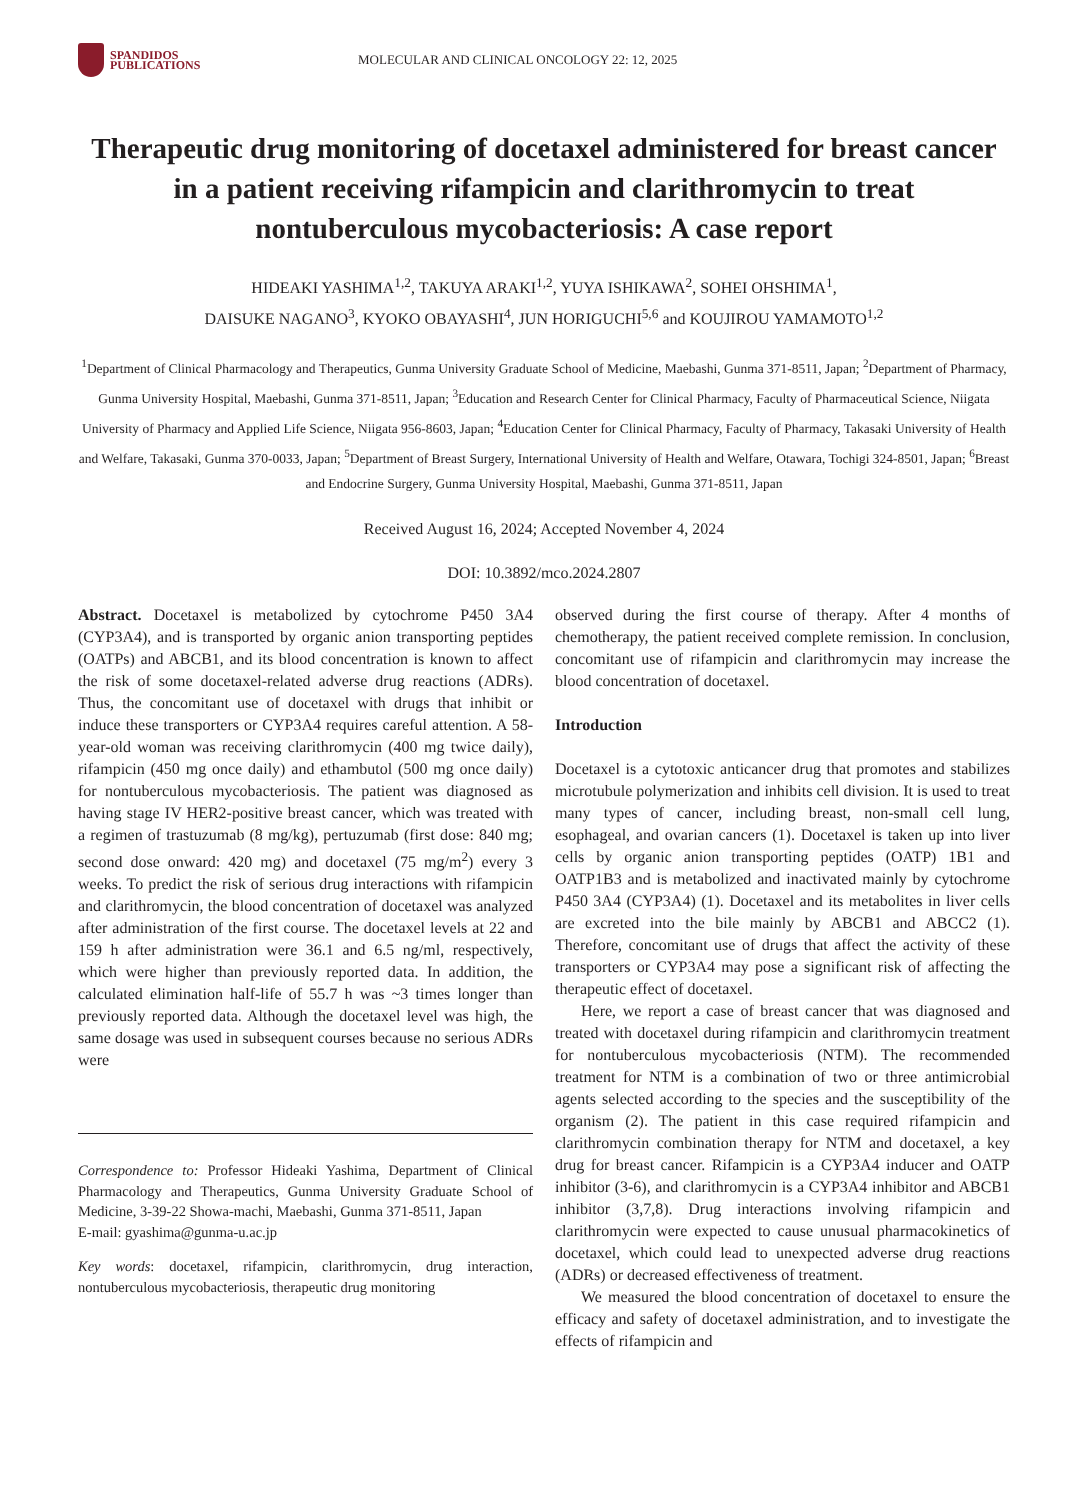SPANDIDOS
PUBLICATIONS
MOLECULAR AND CLINICAL ONCOLOGY 22: 12, 2025
Therapeutic drug monitoring of docetaxel administered for breast cancer in a patient receiving rifampicin and clarithromycin to treat nontuberculous mycobacteriosis: A case report
HIDEAKI YASHIMA<sup>1,2</sup>, TAKUYA ARAKI<sup>1,2</sup>, YUYA ISHIKAWA<sup>2</sup>, SOHEI OHSHIMA<sup>1</sup>,
DAISUKE NAGANO<sup>3</sup>, KYOKO OBAYASHI<sup>4</sup>, JUN HORIGUCHI<sup>5,6</sup> and KOUJIROU YAMAMOTO<sup>1,2</sup>
<sup>1</sup> Department of Clinical Pharmacology and Therapeutics, Gunma University Graduate School of Medicine, Maebashi, Gunma 371-8511, Japan; <sup>2</sup>Department of Pharmacy, Gunma University Hospital, Maebashi, Gunma 371-8511, Japan; <sup>3</sup>Education and Research Center for Clinical Pharmacy, Faculty of Pharmaceutical Science, Niigata University of Pharmacy and Applied Life Science, Niigata 956-8603, Japan; <sup>4</sup>Education Center for Clinical Pharmacy, Faculty of Pharmacy, Takasaki University of Health and Welfare, Takasaki, Gunma 370-0033, Japan; <sup>5</sup>Department of Breast Surgery, International University of Health and Welfare, Otawara, Tochigi 324-8501, Japan; <sup>6</sup>Breast and Endocrine Surgery, Gunma University Hospital, Maebashi, Gunma 371-8511, Japan
Received August 16, 2024; Accepted November 4, 2024
DOI: 10.3892/mco.2024.2807
Abstract. Docetaxel is metabolized by cytochrome P450 3A4 (CYP3A4), and is transported by organic anion transporting peptides (OATPs) and ABCB1, and its blood concentration is known to affect the risk of some docetaxel-related adverse drug reactions (ADRs). Thus, the concomitant use of docetaxel with drugs that inhibit or induce these transporters or CYP3A4 requires careful attention. A 58-year-old woman was receiving clarithromycin (400 mg twice daily), rifampicin (450 mg once daily) and ethambutol (500 mg once daily) for nontuberculous mycobacteriosis. The patient was diagnosed as having stage IV HER2-positive breast cancer, which was treated with a regimen of trastuzumab (8 mg/kg), pertuzumab (first dose: 840 mg; second dose onward: 420 mg) and docetaxel (75 mg/m<sup>2</sup>) every 3 weeks. To predict the risk of serious drug interactions with rifampicin and clarithromycin, the blood concentration of docetaxel was analyzed after administration of the first course. The docetaxel levels at 22 and 159 h after administration were 36.1 and 6.5 ng/ml, respectively, which were higher than previously reported data. In addition, the calculated elimination half-life of 55.7 h was ~3 times longer than previously reported data. Although the docetaxel level was high, the same dosage was used in subsequent courses because no serious ADRs were
Correspondence to: Professor Hideaki Yashima, Department of Clinical Pharmacology and Therapeutics, Gunma University Graduate School of Medicine, 3-39-22 Showa-machi, Maebashi, Gunma 371-8511, Japan
E-mail: gyashima@gunma-u.ac.jp
Key words: docetaxel, rifampicin, clarithromycin, drug interaction, nontuberculous mycobacteriosis, therapeutic drug monitoring
observed during the first course of therapy. After 4 months of chemotherapy, the patient received complete remission. In conclusion, concomitant use of rifampicin and clarithromycin may increase the blood concentration of docetaxel.
Introduction
Docetaxel is a cytotoxic anticancer drug that promotes and stabilizes microtubule polymerization and inhibits cell division. It is used to treat many types of cancer, including breast, non-small cell lung, esophageal, and ovarian cancers (1). Docetaxel is taken up into liver cells by organic anion transporting peptides (OATP) 1B1 and OATP1B3 and is metabolized and inactivated mainly by cytochrome P450 3A4 (CYP3A4) (1). Docetaxel and its metabolites in liver cells are excreted into the bile mainly by ABCB1 and ABCC2 (1). Therefore, concomitant use of drugs that affect the activity of these transporters or CYP3A4 may pose a significant risk of affecting the therapeutic effect of docetaxel.
Here, we report a case of breast cancer that was diagnosed and treated with docetaxel during rifampicin and clarithromycin treatment for nontuberculous mycobacteriosis (NTM). The recommended treatment for NTM is a combination of two or three antimicrobial agents selected according to the species and the susceptibility of the organism (2). The patient in this case required rifampicin and clarithromycin combination therapy for NTM and docetaxel, a key drug for breast cancer. Rifampicin is a CYP3A4 inducer and OATP inhibitor (3-6), and clarithromycin is a CYP3A4 inhibitor and ABCB1 inhibitor (3,7,8). Drug interactions involving rifampicin and clarithromycin were expected to cause unusual pharmacokinetics of docetaxel, which could lead to unexpected adverse drug reactions (ADRs) or decreased effectiveness of treatment.
We measured the blood concentration of docetaxel to ensure the efficacy and safety of docetaxel administration, and to investigate the effects of rifampicin and